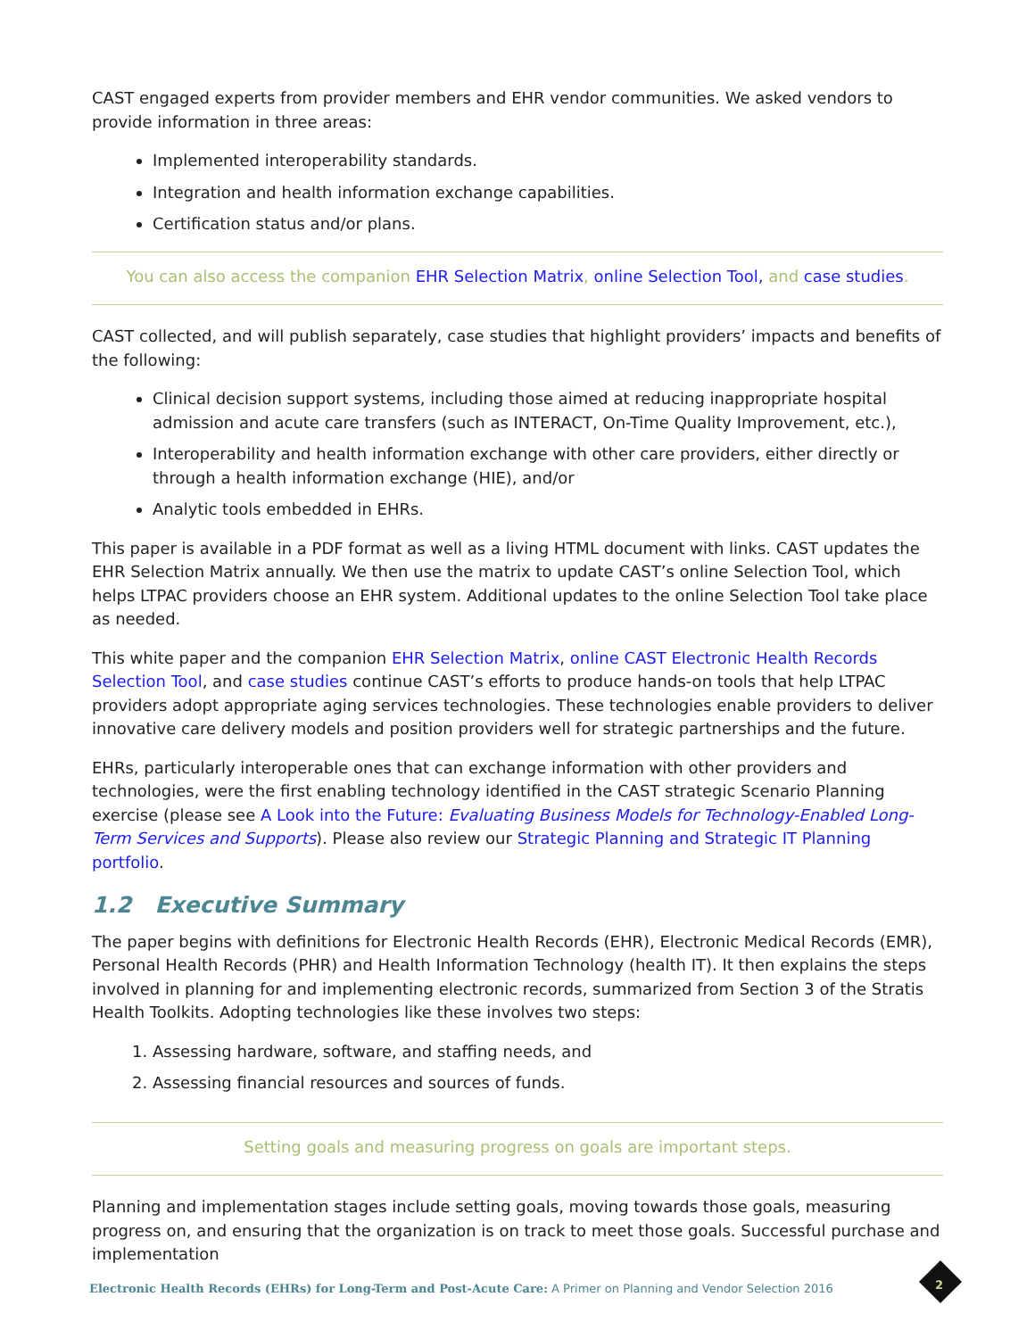CAST engaged experts from provider members and EHR vendor communities. We asked vendors to provide information in three areas:
Implemented interoperability standards.
Integration and health information exchange capabilities.
Certification status and/or plans.
You can also access the companion EHR Selection Matrix, online Selection Tool, and case studies.
CAST collected, and will publish separately, case studies that highlight providers’ impacts and benefits of the following:
Clinical decision support systems, including those aimed at reducing inappropriate hospital admission and acute care transfers (such as INTERACT, On-Time Quality Improvement, etc.),
Interoperability and health information exchange with other care providers, either directly or through a health information exchange (HIE), and/or
Analytic tools embedded in EHRs.
This paper is available in a PDF format as well as a living HTML document with links. CAST updates the EHR Selection Matrix annually. We then use the matrix to update CAST’s online Selection Tool, which helps LTPAC providers choose an EHR system. Additional updates to the online Selection Tool take place as needed.
This white paper and the companion EHR Selection Matrix, online CAST Electronic Health Records Selection Tool, and case studies continue CAST’s efforts to produce hands-on tools that help LTPAC providers adopt appropriate aging services technologies. These technologies enable providers to deliver innovative care delivery models and position providers well for strategic partnerships and the future.
EHRs, particularly interoperable ones that can exchange information with other providers and technologies, were the first enabling technology identified in the CAST strategic Scenario Planning exercise (please see A Look into the Future: Evaluating Business Models for Technology-Enabled Long-Term Services and Supports). Please also review our Strategic Planning and Strategic IT Planning portfolio.
1.2 Executive Summary
The paper begins with definitions for Electronic Health Records (EHR), Electronic Medical Records (EMR), Personal Health Records (PHR) and Health Information Technology (health IT). It then explains the steps involved in planning for and implementing electronic records, summarized from Section 3 of the Stratis Health Toolkits. Adopting technologies like these involves two steps:
1. Assessing hardware, software, and staffing needs, and
2. Assessing financial resources and sources of funds.
Setting goals and measuring progress on goals are important steps.
Planning and implementation stages include setting goals, moving towards those goals, measuring progress on, and ensuring that the organization is on track to meet those goals. Successful purchase and implementation
Electronic Health Records (EHRs) for Long-Term and Post-Acute Care: A Primer on Planning and Vendor Selection 2016
2